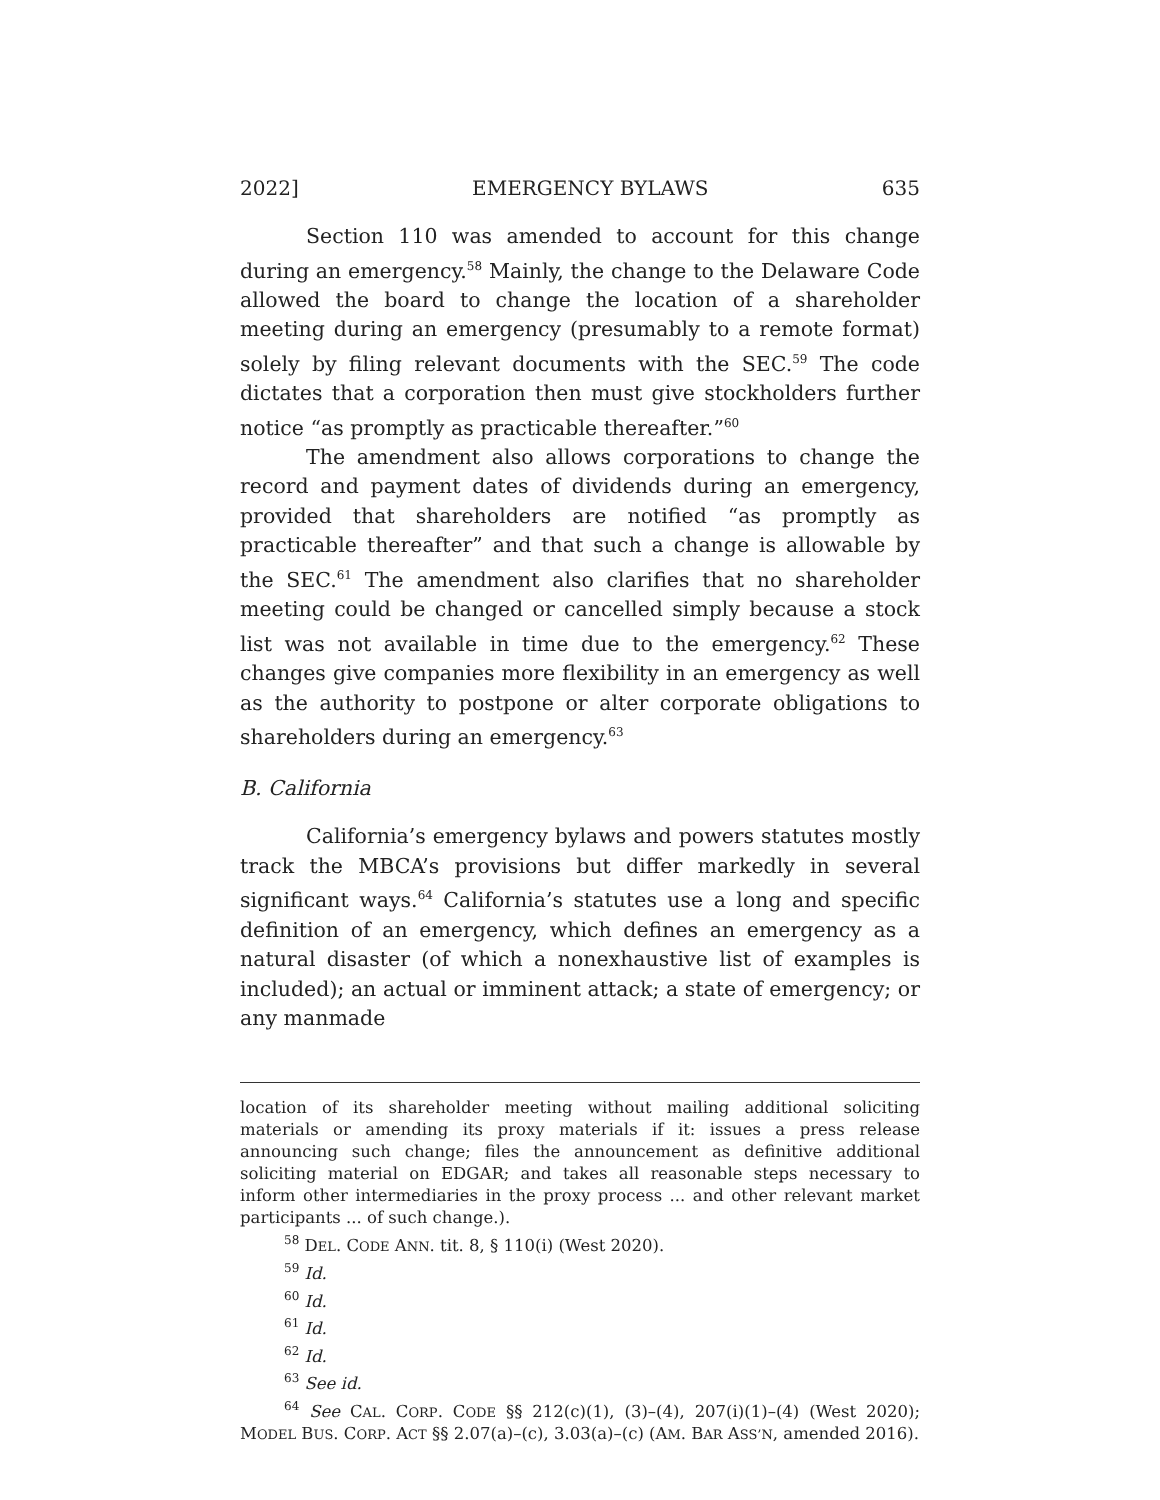2022] EMERGENCY BYLAWS 635
Section 110 was amended to account for this change during an emergency.<sup>58</sup> Mainly, the change to the Delaware Code allowed the board to change the location of a shareholder meeting during an emergency (presumably to a remote format) solely by filing relevant documents with the SEC.<sup>59</sup> The code dictates that a corporation then must give stockholders further notice “as promptly as practicable thereafter.”<sup>60</sup>
The amendment also allows corporations to change the record and payment dates of dividends during an emergency, provided that shareholders are notified “as promptly as practicable thereafter” and that such a change is allowable by the SEC.<sup>61</sup> The amendment also clarifies that no shareholder meeting could be changed or cancelled simply because a stock list was not available in time due to the emergency.<sup>62</sup> These changes give companies more flexibility in an emergency as well as the authority to postpone or alter corporate obligations to shareholders during an emergency.<sup>63</sup>
B. California
California’s emergency bylaws and powers statutes mostly track the MBCA’s provisions but differ markedly in several significant ways.<sup>64</sup> California’s statutes use a long and specific definition of an emergency, which defines an emergency as a natural disaster (of which a nonexhaustive list of examples is included); an actual or imminent attack; a state of emergency; or any manmade
location of its shareholder meeting without mailing additional soliciting materials or amending its proxy materials if it: issues a press release announcing such change; files the announcement as definitive additional soliciting material on EDGAR; and takes all reasonable steps necessary to inform other intermediaries in the proxy process ... and other relevant market participants ... of such change.).
<sup>58</sup> DEL. CODE ANN. tit. 8, § 110(i) (West 2020).
<sup>59</sup> Id.
<sup>60</sup> Id.
<sup>61</sup> Id.
<sup>62</sup> Id.
<sup>63</sup> See id.
<sup>64</sup> See CAL. CORP. CODE §§ 212(c)(1), (3)–(4), 207(i)(1)–(4) (West 2020); MODEL BUS. CORP. ACT §§ 2.07(a)–(c), 3.03(a)–(c) (AM. BAR ASS’N, amended 2016).